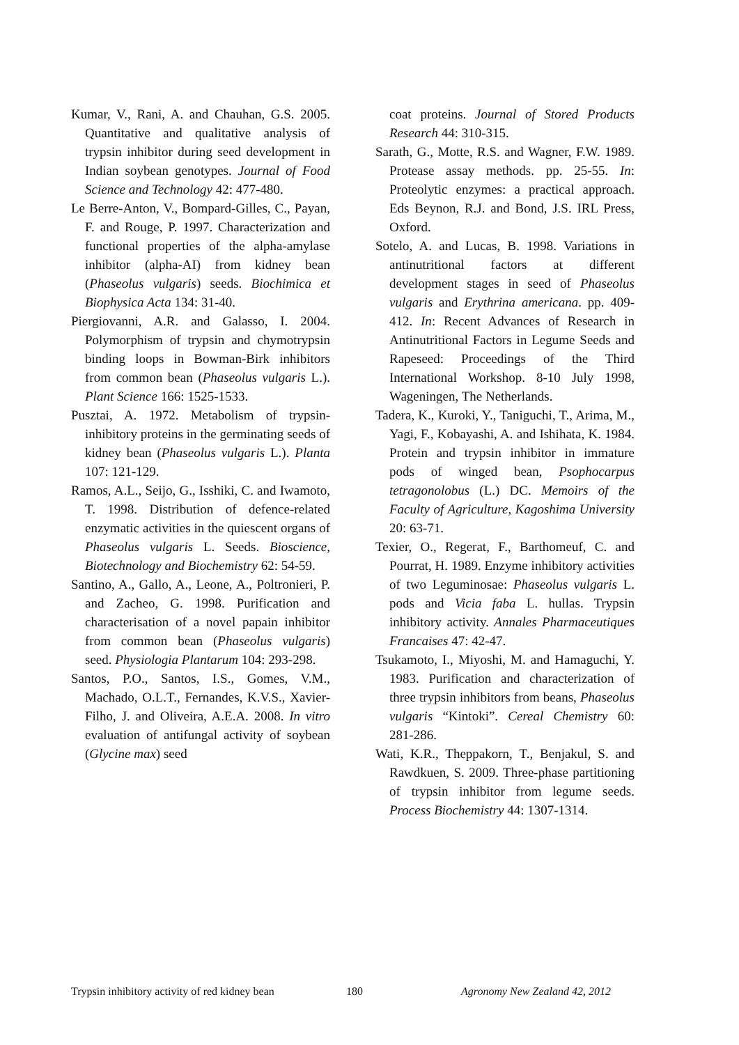Kumar, V., Rani, A. and Chauhan, G.S. 2005. Quantitative and qualitative analysis of trypsin inhibitor during seed development in Indian soybean genotypes. Journal of Food Science and Technology 42: 477-480.
Le Berre-Anton, V., Bompard-Gilles, C., Payan, F. and Rouge, P. 1997. Characterization and functional properties of the alpha-amylase inhibitor (alpha-AI) from kidney bean (Phaseolus vulgaris) seeds. Biochimica et Biophysica Acta 134: 31-40.
Piergiovanni, A.R. and Galasso, I. 2004. Polymorphism of trypsin and chymotrypsin binding loops in Bowman-Birk inhibitors from common bean (Phaseolus vulgaris L.). Plant Science 166: 1525-1533.
Pusztai, A. 1972. Metabolism of trypsin-inhibitory proteins in the germinating seeds of kidney bean (Phaseolus vulgaris L.). Planta 107: 121-129.
Ramos, A.L., Seijo, G., Isshiki, C. and Iwamoto, T. 1998. Distribution of defence-related enzymatic activities in the quiescent organs of Phaseolus vulgaris L. Seeds. Bioscience, Biotechnology and Biochemistry 62: 54-59.
Santino, A., Gallo, A., Leone, A., Poltronieri, P. and Zacheo, G. 1998. Purification and characterisation of a novel papain inhibitor from common bean (Phaseolus vulgaris) seed. Physiologia Plantarum 104: 293-298.
Santos, P.O., Santos, I.S., Gomes, V.M., Machado, O.L.T., Fernandes, K.V.S., Xavier-Filho, J. and Oliveira, A.E.A. 2008. In vitro evaluation of antifungal activity of soybean (Glycine max) seed
coat proteins. Journal of Stored Products Research 44: 310-315.
Sarath, G., Motte, R.S. and Wagner, F.W. 1989. Protease assay methods. pp. 25-55. In: Proteolytic enzymes: a practical approach. Eds Beynon, R.J. and Bond, J.S. IRL Press, Oxford.
Sotelo, A. and Lucas, B. 1998. Variations in antinutritional factors at different development stages in seed of Phaseolus vulgaris and Erythrina americana. pp. 409-412. In: Recent Advances of Research in Antinutritional Factors in Legume Seeds and Rapeseed: Proceedings of the Third International Workshop. 8-10 July 1998, Wageningen, The Netherlands.
Tadera, K., Kuroki, Y., Taniguchi, T., Arima, M., Yagi, F., Kobayashi, A. and Ishihata, K. 1984. Protein and trypsin inhibitor in immature pods of winged bean, Psophocarpus tetragonolobus (L.) DC. Memoirs of the Faculty of Agriculture, Kagoshima University 20: 63-71.
Texier, O., Regerat, F., Barthomeuf, C. and Pourrat, H. 1989. Enzyme inhibitory activities of two Leguminosae: Phaseolus vulgaris L. pods and Vicia faba L. hullas. Trypsin inhibitory activity. Annales Pharmaceutiques Francaises 47: 42-47.
Tsukamoto, I., Miyoshi, M. and Hamaguchi, Y. 1983. Purification and characterization of three trypsin inhibitors from beans, Phaseolus vulgaris “Kintoki”. Cereal Chemistry 60: 281-286.
Wati, K.R., Theppakorn, T., Benjakul, S. and Rawdkuen, S. 2009. Three-phase partitioning of trypsin inhibitor from legume seeds. Process Biochemistry 44: 1307-1314.
Trypsin inhibitory activity of red kidney bean 180 Agronomy New Zealand 42, 2012